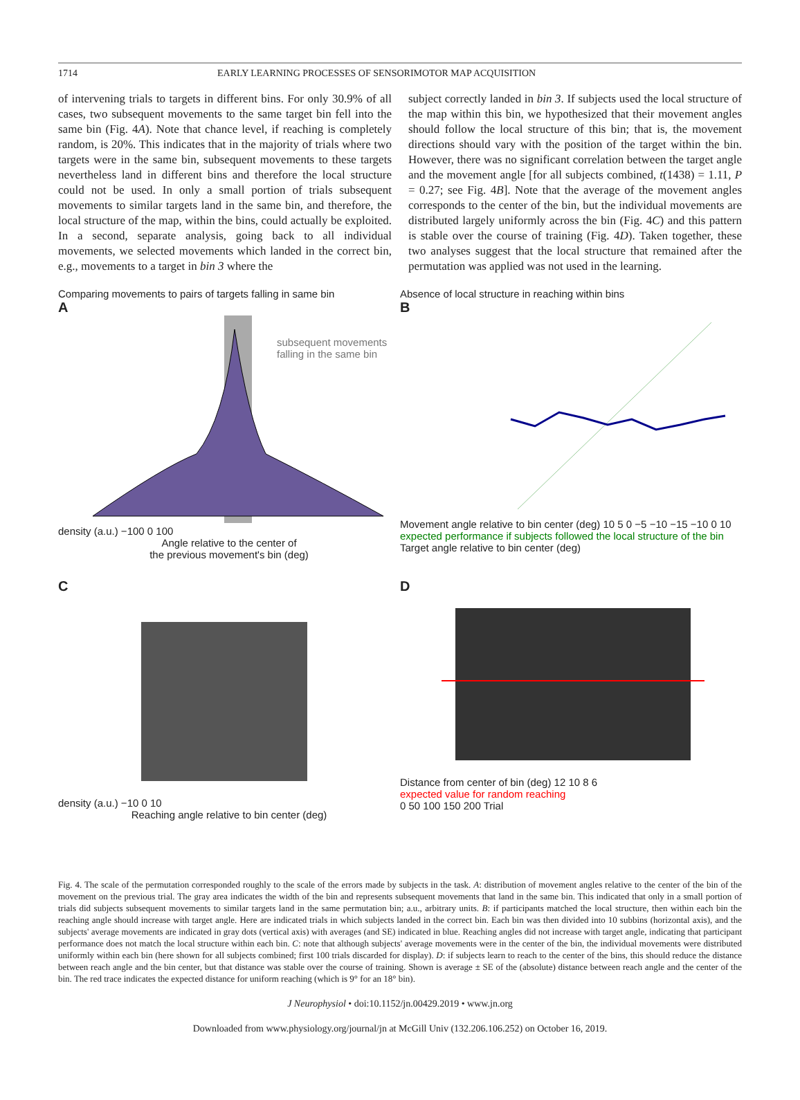1714 EARLY LEARNING PROCESSES OF SENSORIMOTOR MAP ACQUISITION
of intervening trials to targets in different bins. For only 30.9% of all cases, two subsequent movements to the same target bin fell into the same bin (Fig. 4A). Note that chance level, if reaching is completely random, is 20%. This indicates that in the majority of trials where two targets were in the same bin, subsequent movements to these targets nevertheless land in different bins and therefore the local structure could not be used. In only a small portion of trials subsequent movements to similar targets land in the same bin, and therefore, the local structure of the map, within the bins, could actually be exploited. In a second, separate analysis, going back to all individual movements, we selected movements which landed in the correct bin, e.g., movements to a target in bin 3 where the
subject correctly landed in bin 3. If subjects used the local structure of the map within this bin, we hypothesized that their movement angles should follow the local structure of this bin; that is, the movement directions should vary with the position of the target within the bin. However, there was no significant correlation between the target angle and the movement angle [for all subjects combined, t(1438) = 1.11, P = 0.27; see Fig. 4B]. Note that the average of the movement angles corresponds to the center of the bin, but the individual movements are distributed largely uniformly across the bin (Fig. 4C) and this pattern is stable over the course of training (Fig. 4D). Taken together, these two analyses suggest that the local structure that remained after the permutation was applied was not used in the learning.
Comparing movements to pairs of targets falling in same bin
A
subsequent movements
falling in the same bin
density (a.u.) −100 0 100
Angle relative to the center of
the previous movement's bin (deg)
Absence of local structure in reaching within bins
B
Movement angle relative to bin center (deg) 10 5 0 −5 −10 −15 −10 0 10
expected performance if subjects followed the local structure of the bin
Target angle relative to bin center (deg)
C
density (a.u.) −10 0 10
Reaching angle relative to bin center (deg)
D
Distance from center of bin (deg) 12 10 8 6
expected value for random reaching
0 50 100 150 200 Trial
Fig. 4. The scale of the permutation corresponded roughly to the scale of the errors made by subjects in the task. A: distribution of movement angles relative to the center of the bin of the movement on the previous trial. The gray area indicates the width of the bin and represents subsequent movements that land in the same bin. This indicated that only in a small portion of trials did subjects subsequent movements to similar targets land in the same permutation bin; a.u., arbitrary units. B: if participants matched the local structure, then within each bin the reaching angle should increase with target angle. Here are indicated trials in which subjects landed in the correct bin. Each bin was then divided into 10 subbins (horizontal axis), and the subjects' average movements are indicated in gray dots (vertical axis) with averages (and SE) indicated in blue. Reaching angles did not increase with target angle, indicating that participant performance does not match the local structure within each bin. C: note that although subjects' average movements were in the center of the bin, the individual movements were distributed uniformly within each bin (here shown for all subjects combined; first 100 trials discarded for display). D: if subjects learn to reach to the center of the bins, this should reduce the distance between reach angle and the bin center, but that distance was stable over the course of training. Shown is average ± SE of the (absolute) distance between reach angle and the center of the bin. The red trace indicates the expected distance for uniform reaching (which is 9° for an 18° bin).
J Neurophysiol • doi:10.1152/jn.00429.2019 • www.jn.org
Downloaded from www.physiology.org/journal/jn at McGill Univ (132.206.106.252) on October 16, 2019.